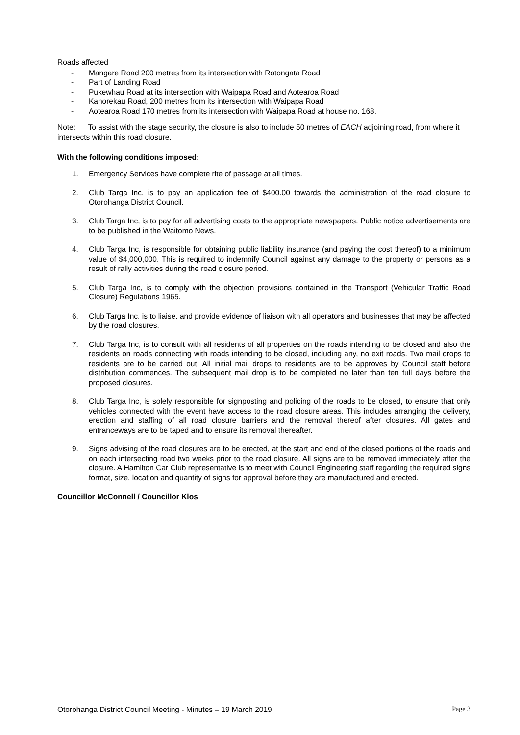Roads affected
- Mangare Road 200 metres from its intersection with Rotongata Road
- Part of Landing Road
- Pukewhau Road at its intersection with Waipapa Road and Aotearoa Road
- Kahorekau Road, 200 metres from its intersection with Waipapa Road
- Aotearoa Road 170 metres from its intersection with Waipapa Road at house no. 168.
Note: To assist with the stage security, the closure is also to include 50 metres of EACH adjoining road, from where it intersects within this road closure.
With the following conditions imposed:
1. Emergency Services have complete rite of passage at all times.
2. Club Targa Inc, is to pay an application fee of $400.00 towards the administration of the road closure to Otorohanga District Council.
3. Club Targa Inc, is to pay for all advertising costs to the appropriate newspapers. Public notice advertisements are to be published in the Waitomo News.
4. Club Targa Inc, is responsible for obtaining public liability insurance (and paying the cost thereof) to a minimum value of $4,000,000. This is required to indemnify Council against any damage to the property or persons as a result of rally activities during the road closure period.
5. Club Targa Inc, is to comply with the objection provisions contained in the Transport (Vehicular Traffic Road Closure) Regulations 1965.
6. Club Targa Inc, is to liaise, and provide evidence of liaison with all operators and businesses that may be affected by the road closures.
7. Club Targa Inc, is to consult with all residents of all properties on the roads intending to be closed and also the residents on roads connecting with roads intending to be closed, including any, no exit roads. Two mail drops to residents are to be carried out. All initial mail drops to residents are to be approves by Council staff before distribution commences. The subsequent mail drop is to be completed no later than ten full days before the proposed closures.
8. Club Targa Inc, is solely responsible for signposting and policing of the roads to be closed, to ensure that only vehicles connected with the event have access to the road closure areas. This includes arranging the delivery, erection and staffing of all road closure barriers and the removal thereof after closures. All gates and entranceways are to be taped and to ensure its removal thereafter.
9. Signs advising of the road closures are to be erected, at the start and end of the closed portions of the roads and on each intersecting road two weeks prior to the road closure. All signs are to be removed immediately after the closure. A Hamilton Car Club representative is to meet with Council Engineering staff regarding the required signs format, size, location and quantity of signs for approval before they are manufactured and erected.
Councillor McConnell / Councillor Klos
Otorohanga District Council Meeting - Minutes – 19 March 2019 Page 3